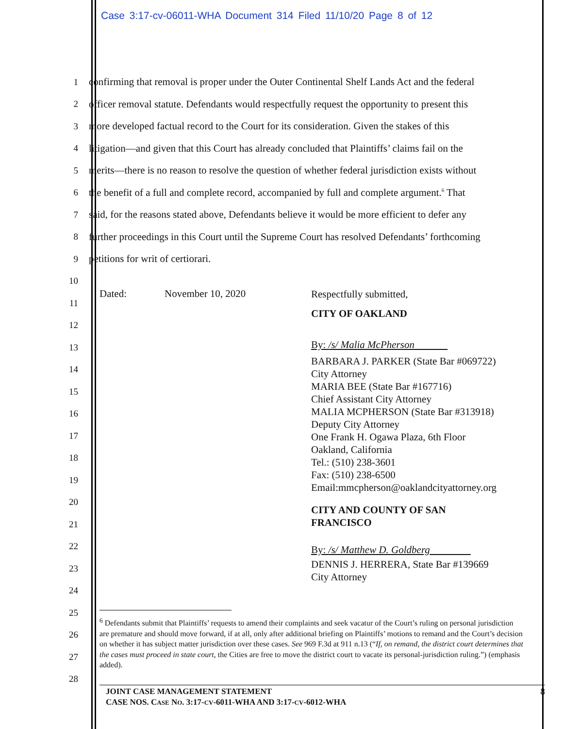Case 3:17-cv-06011-WHA Document 314 Filed 11/10/20 Page 8 of 12
1 confirming that removal is proper under the Outer Continental Shelf Lands Act and the federal
2 officer removal statute. Defendants would respectfully request the opportunity to present this
3 more developed factual record to the Court for its consideration. Given the stakes of this
4 litigation—and given that this Court has already concluded that Plaintiffs’ claims fail on the
5 merits—there is no reason to resolve the question of whether federal jurisdiction exists without
6 the benefit of a full and complete record, accompanied by full and complete argument.<sup>6</sup> That
7 said, for the reasons stated above, Defendants believe it would be more efficient to defer any
8 further proceedings in this Court until the Supreme Court has resolved Defendants’ forthcoming
9 petitions for writ of certiorari.
10
11
12
13
14
15
16
17
18
19
20
21
22
23
24
25
26
27
28
Dated: November 10, 2020
Respectfully submitted,
CITY OF OAKLAND
By: /s/ Malia McPherson
BARBARA J. PARKER (State Bar #069722)
City Attorney
MARIA BEE (State Bar #167716)
Chief Assistant City Attorney
MALIA MCPHERSON (State Bar #313918)
Deputy City Attorney
One Frank H. Ogawa Plaza, 6th Floor
Oakland, California
Tel.: (510) 238-3601
Fax: (510) 238-6500
Email:mmcpherson@oaklandcityattorney.org
CITY AND COUNTY OF SAN
FRANCISCO
By: /s/ Matthew D. Goldberg
DENNIS J. HERRERA, State Bar #139669
City Attorney
<sup>6</sup> Defendants submit that Plaintiffs’ requests to amend their complaints and seek vacatur of the Court’s ruling on personal jurisdiction are premature and should move forward, if at all, only after additional briefing on Plaintiffs’ motions to remand and the Court’s decision on whether it has subject matter jurisdiction over these cases. See 969 F.3d at 911 n.13 (“If, on remand, the district court determines that the cases must proceed in state court, the Cities are free to move the district court to vacate its personal-jurisdiction ruling.”) (emphasis added).
8 JOINT CASE MANAGEMENT STATEMENT
CASE NOS. CASE NO. 3:17-CV-6011-WHA AND 3:17-CV-6012-WHA